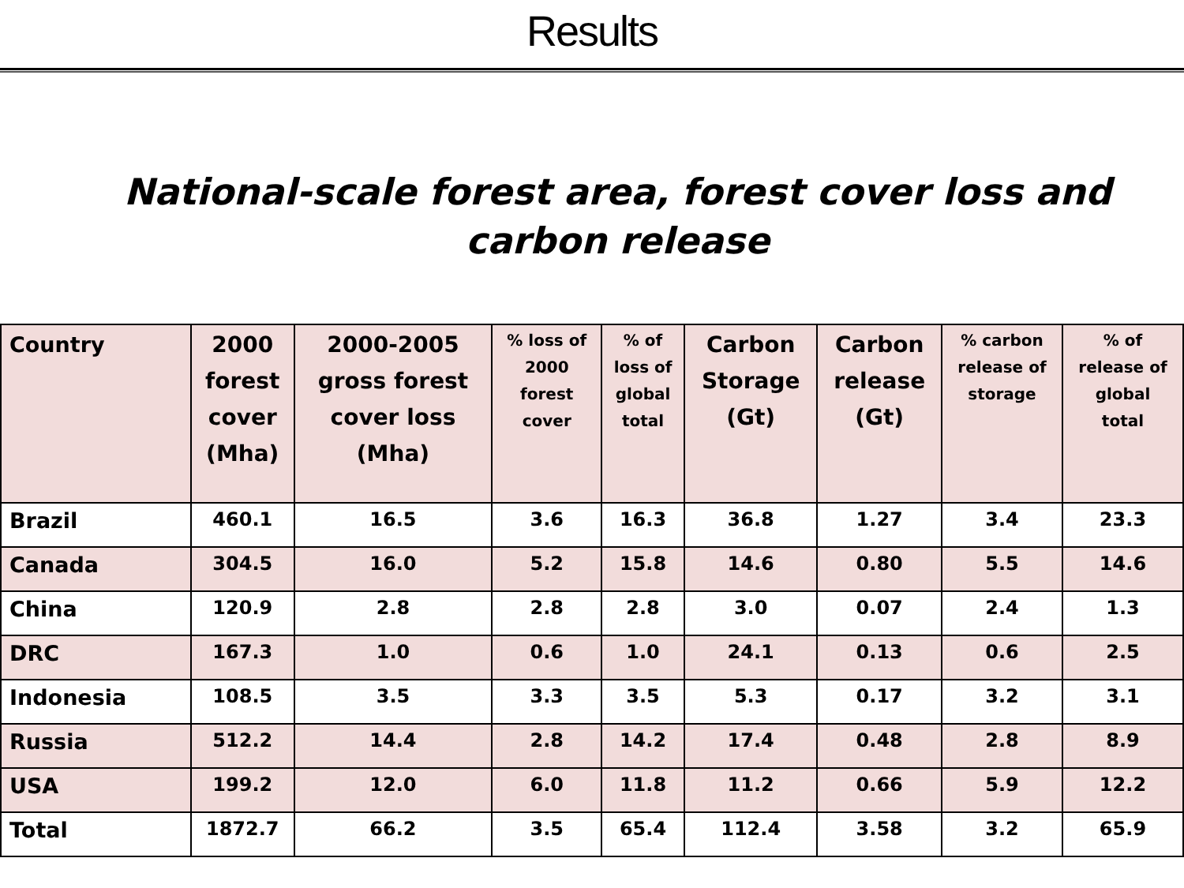Results
National-scale forest area, forest cover loss and
carbon release
| Country | 2000 forest cover (Mha) | 2000-2005 gross forest cover loss (Mha) | % loss of 2000 forest cover | % of loss of global total | Carbon Storage (Gt) | Carbon release (Gt) | % carbon release of storage | % of release of global total |
| --- | --- | --- | --- | --- | --- | --- | --- | --- |
| Brazil | 460.1 | 16.5 | 3.6 | 16.3 | 36.8 | 1.27 | 3.4 | 23.3 |
| Canada | 304.5 | 16.0 | 5.2 | 15.8 | 14.6 | 0.80 | 5.5 | 14.6 |
| China | 120.9 | 2.8 | 2.8 | 2.8 | 3.0 | 0.07 | 2.4 | 1.3 |
| DRC | 167.3 | 1.0 | 0.6 | 1.0 | 24.1 | 0.13 | 0.6 | 2.5 |
| Indonesia | 108.5 | 3.5 | 3.3 | 3.5 | 5.3 | 0.17 | 3.2 | 3.1 |
| Russia | 512.2 | 14.4 | 2.8 | 14.2 | 17.4 | 0.48 | 2.8 | 8.9 |
| USA | 199.2 | 12.0 | 6.0 | 11.8 | 11.2 | 0.66 | 5.9 | 12.2 |
| Total | 1872.7 | 66.2 | 3.5 | 65.4 | 112.4 | 3.58 | 3.2 | 65.9 |